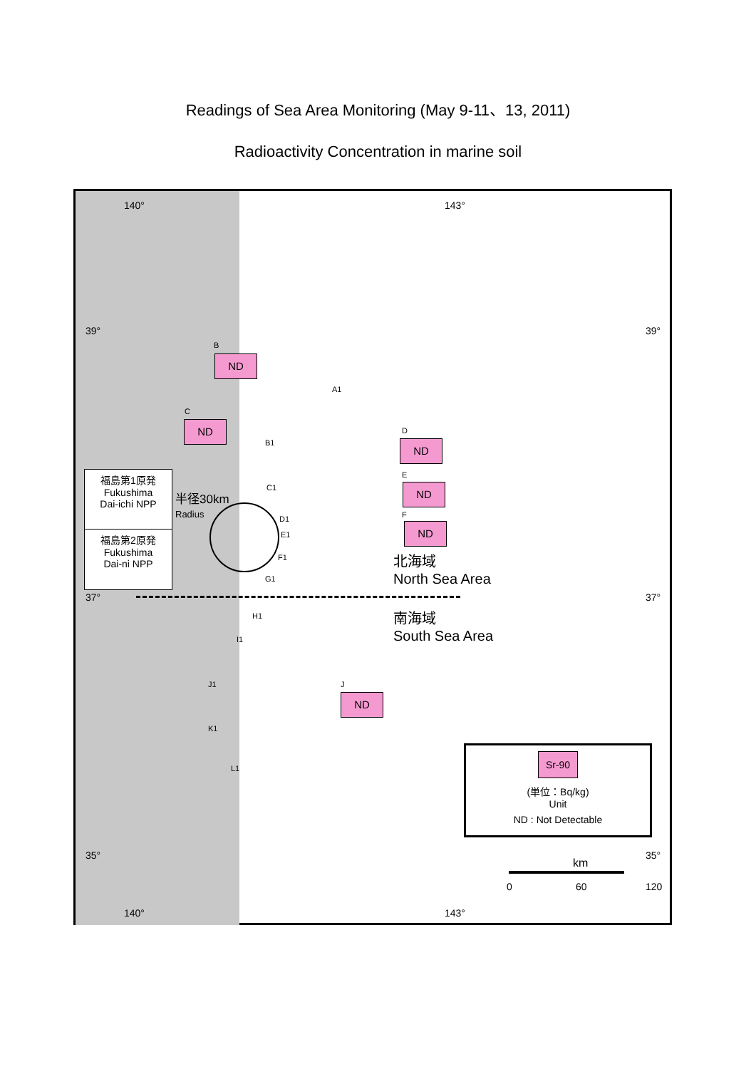Readings of Sea Area Monitoring (May 9-11、13, 2011)
Radioactivity Concentration in marine soil
140° 143°
39° 39°
B
ND
A1
C
ND
B1
D
ND
E
ND
F
ND
福島第1原発
Fukushima
Dai-ichi NPP
福島第2原発
Fukushima
Dai-ni NPP
半径30km
Radius
C1
D1
E1
F1
G1
37° 37°
北海域
North Sea Area
南海域
South Sea Area
H1
I1
J1 J
ND
K1
L1
Sr-90
(単位：Bq/kg)
Unit
ND : Not Detectable
35° 35°
km
0 60 120
140° 143°